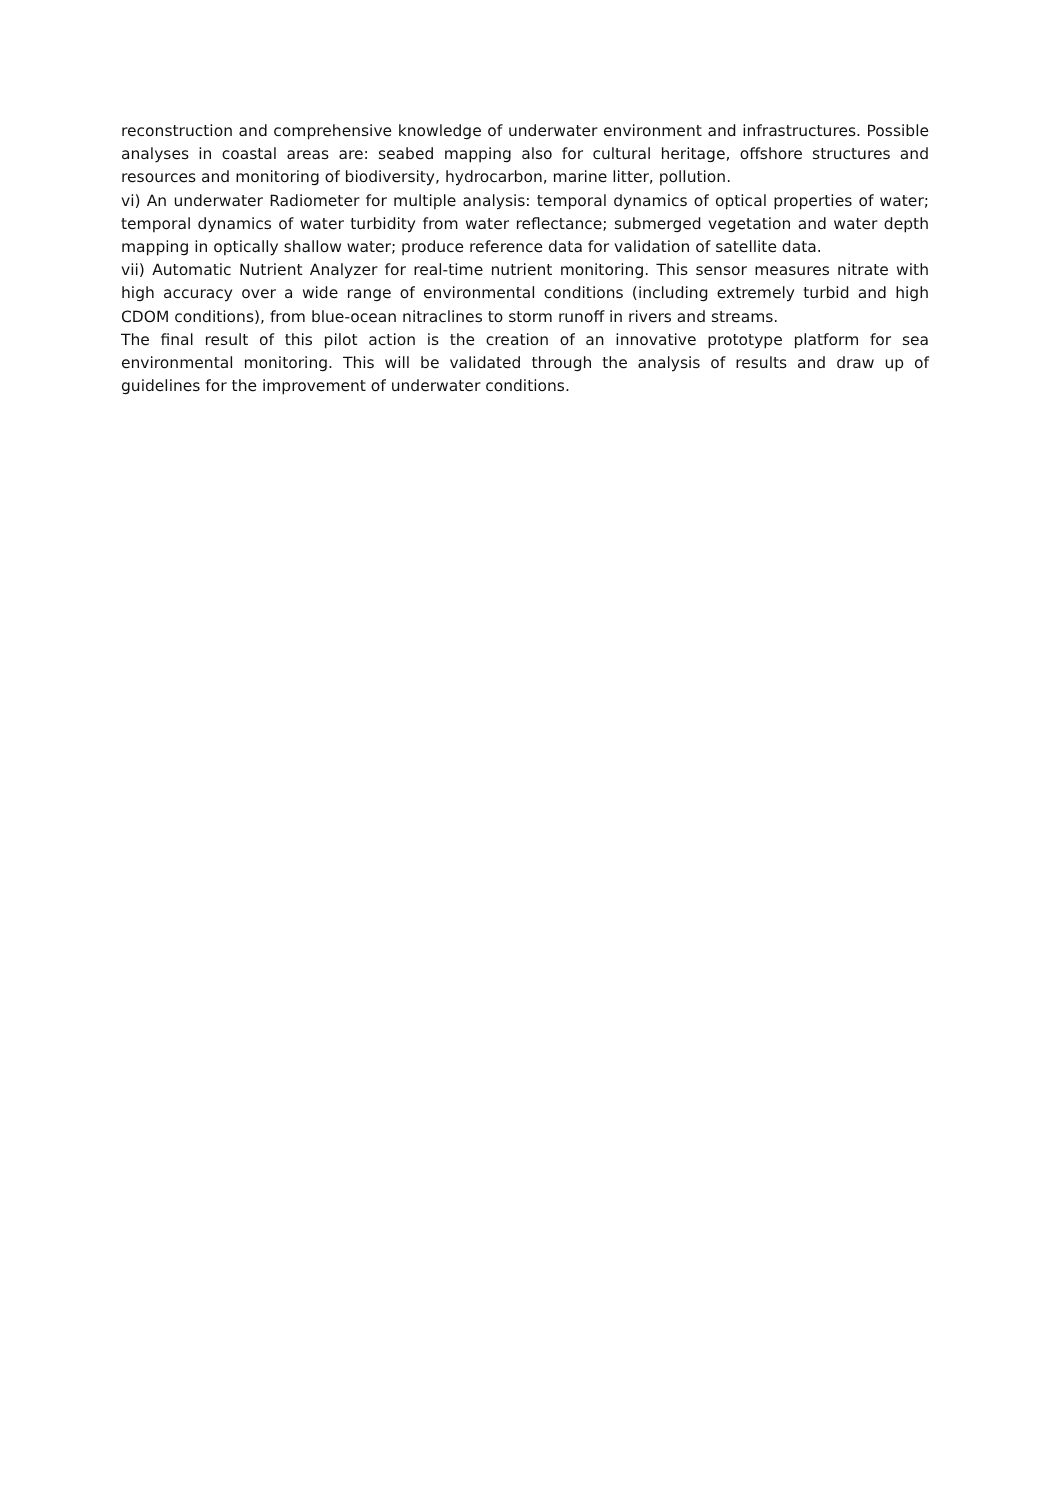reconstruction and comprehensive knowledge of underwater environment and infrastructures. Possible analyses in coastal areas are: seabed mapping also for cultural heritage, offshore structures and resources and monitoring of biodiversity, hydrocarbon, marine litter, pollution.
vi) An underwater Radiometer for multiple analysis: temporal dynamics of optical properties of water; temporal dynamics of water turbidity from water reflectance; submerged vegetation and water depth mapping in optically shallow water; produce reference data for validation of satellite data.
vii) Automatic Nutrient Analyzer for real-time nutrient monitoring. This sensor measures nitrate with high accuracy over a wide range of environmental conditions (including extremely turbid and high CDOM conditions), from blue-ocean nitraclines to storm runoff in rivers and streams.
The final result of this pilot action is the creation of an innovative prototype platform for sea environmental monitoring. This will be validated through the analysis of results and draw up of guidelines for the improvement of underwater conditions.